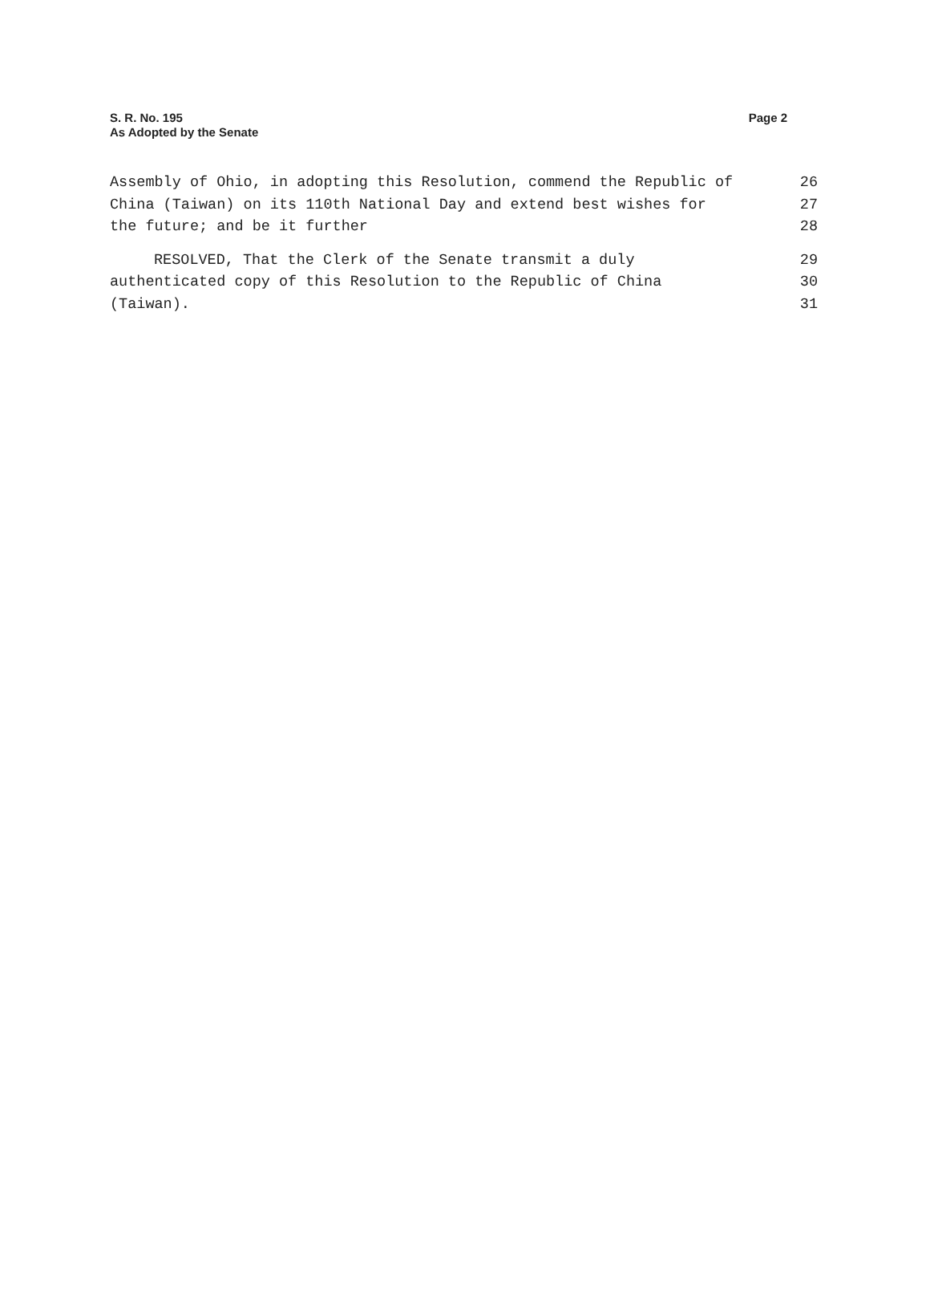S. R. No. 195
As Adopted by the Senate
Page 2
Assembly of Ohio, in adopting this Resolution, commend the Republic of 26
China (Taiwan) on its 110th National Day and extend best wishes for 27
the future; and be it further 28
RESOLVED, That the Clerk of the Senate transmit a duly 29
authenticated copy of this Resolution to the Republic of China 30
(Taiwan). 31